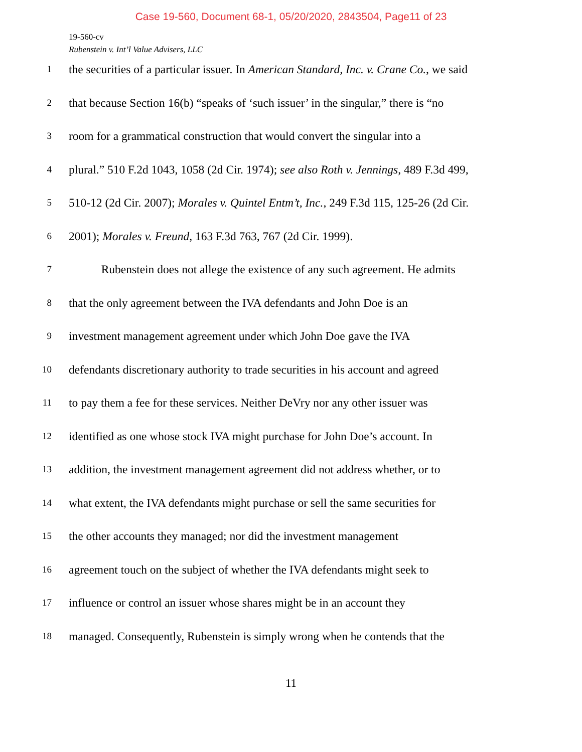Case 19-560, Document 68-1, 05/20/2020, 2843504, Page11 of 23
19-560-cv
Rubenstein v. Int’l Value Advisers, LLC
1 the securities of a particular issuer. In American Standard, Inc. v. Crane Co., we said
2 that because Section 16(b) “speaks of ‘such issuer’ in the singular,” there is “no
3 room for a grammatical construction that would convert the singular into a
4 plural.” 510 F.2d 1043, 1058 (2d Cir. 1974); see also Roth v. Jennings, 489 F.3d 499,
5 510-12 (2d Cir. 2007); Morales v. Quintel Entm’t, Inc., 249 F.3d 115, 125-26 (2d Cir.
6 2001); Morales v. Freund, 163 F.3d 763, 767 (2d Cir. 1999).
7 Rubenstein does not allege the existence of any such agreement. He admits
8 that the only agreement between the IVA defendants and John Doe is an
9 investment management agreement under which John Doe gave the IVA
10 defendants discretionary authority to trade securities in his account and agreed
11 to pay them a fee for these services. Neither DeVry nor any other issuer was
12 identified as one whose stock IVA might purchase for John Doe’s account. In
13 addition, the investment management agreement did not address whether, or to
14 what extent, the IVA defendants might purchase or sell the same securities for
15 the other accounts they managed; nor did the investment management
16 agreement touch on the subject of whether the IVA defendants might seek to
17 influence or control an issuer whose shares might be in an account they
18 managed. Consequently, Rubenstein is simply wrong when he contends that the
11